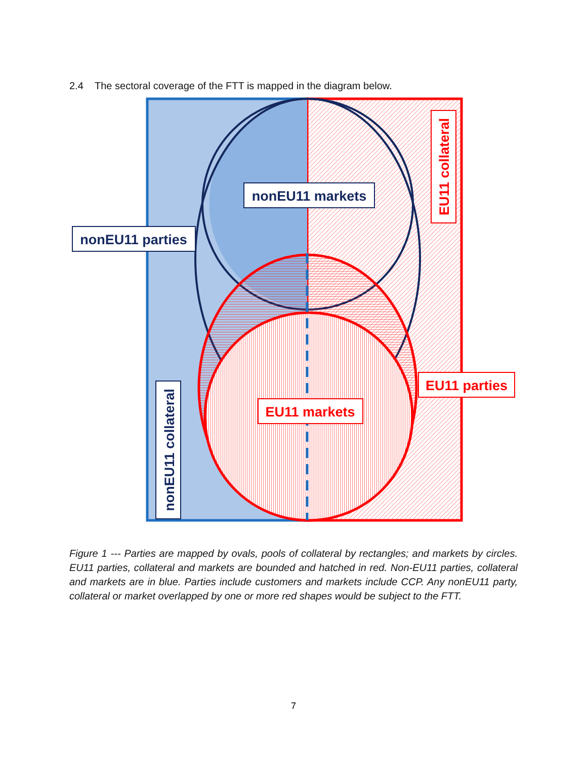2.4 The sectoral coverage of the FTT is mapped in the diagram below.
nonEU11 markets
nonEU11 parties
EU11 collateral
nonEU11 collateral
EU11 parties
EU11 markets
Figure 1 --- Parties are mapped by ovals, pools of collateral by rectangles; and markets by circles. EU11 parties, collateral and markets are bounded and hatched in red. Non-EU11 parties, collateral and markets are in blue. Parties include customers and markets include CCP. Any nonEU11 party, collateral or market overlapped by one or more red shapes would be subject to the FTT.
7